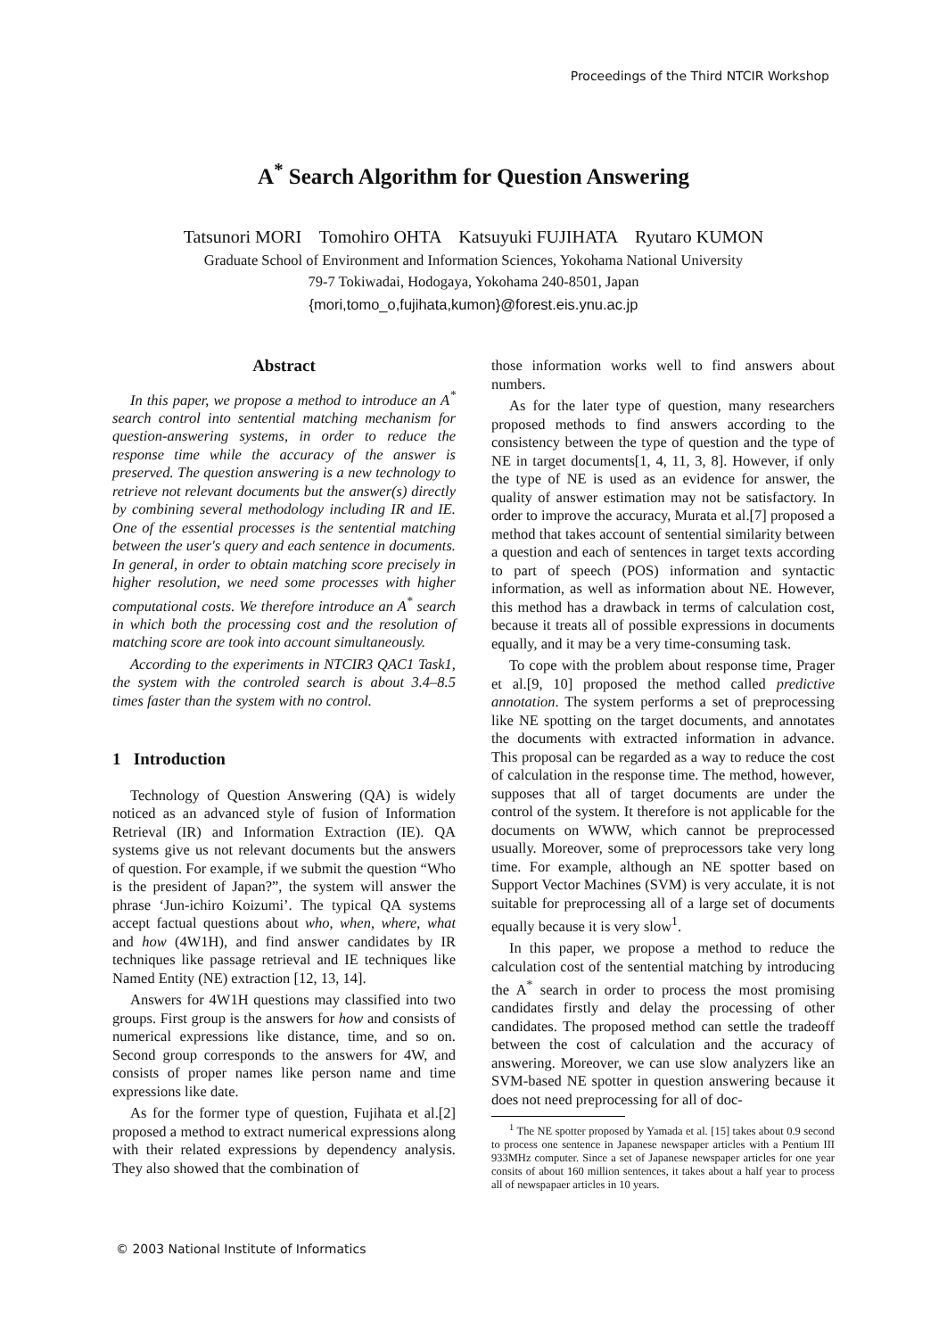Proceedings of the Third NTCIR Workshop
A<sup>*</sup> Search Algorithm for Question Answering
Tatsunori MORI Tomohiro OHTA Katsuyuki FUJIHATA Ryutaro KUMON
Graduate School of Environment and Information Sciences, Yokohama National University
79-7 Tokiwadai, Hodogaya, Yokohama 240-8501, Japan
{mori,tomo_o,fujihata,kumon}@forest.eis.ynu.ac.jp
Abstract
In this paper, we propose a method to introduce an A<sup>*</sup> search control into sentential matching mechanism for question-answering systems, in order to reduce the response time while the accuracy of the answer is preserved. The question answering is a new technology to retrieve not relevant documents but the answer(s) directly by combining several methodology including IR and IE. One of the essential processes is the sentential matching between the user's query and each sentence in documents. In general, in order to obtain matching score precisely in higher resolution, we need some processes with higher computational costs. We therefore introduce an A<sup>*</sup> search in which both the processing cost and the resolution of matching score are took into account simultaneously.
According to the experiments in NTCIR3 QAC1 Task1, the system with the controled search is about 3.4–8.5 times faster than the system with no control.
1 Introduction
Technology of Question Answering (QA) is widely noticed as an advanced style of fusion of Information Retrieval (IR) and Information Extraction (IE). QA systems give us not relevant documents but the answers of question. For example, if we submit the question “Who is the president of Japan?”, the system will answer the phrase ‘Jun-ichiro Koizumi’. The typical QA systems accept factual questions about who, when, where, what and how (4W1H), and find answer candidates by IR techniques like passage retrieval and IE techniques like Named Entity (NE) extraction [12, 13, 14].
Answers for 4W1H questions may classified into two groups. First group is the answers for how and consists of numerical expressions like distance, time, and so on. Second group corresponds to the answers for 4W, and consists of proper names like person name and time expressions like date.
As for the former type of question, Fujihata et al.[2] proposed a method to extract numerical expressions along with their related expressions by dependency analysis. They also showed that the combination of
those information works well to find answers about numbers.
As for the later type of question, many researchers proposed methods to find answers according to the consistency between the type of question and the type of NE in target documents[1, 4, 11, 3, 8]. However, if only the type of NE is used as an evidence for answer, the quality of answer estimation may not be satisfactory. In order to improve the accuracy, Murata et al.[7] proposed a method that takes account of sentential similarity between a question and each of sentences in target texts according to part of speech (POS) information and syntactic information, as well as information about NE. However, this method has a drawback in terms of calculation cost, because it treats all of possible expressions in documents equally, and it may be a very time-consuming task.
To cope with the problem about response time, Prager et al.[9, 10] proposed the method called predictive annotation. The system performs a set of preprocessing like NE spotting on the target documents, and annotates the documents with extracted information in advance. This proposal can be regarded as a way to reduce the cost of calculation in the response time. The method, however, supposes that all of target documents are under the control of the system. It therefore is not applicable for the documents on WWW, which cannot be preprocessed usually. Moreover, some of preprocessors take very long time. For example, although an NE spotter based on Support Vector Machines (SVM) is very acculate, it is not suitable for preprocessing all of a large set of documents equally because it is very slow<sup>1</sup>.
In this paper, we propose a method to reduce the calculation cost of the sentential matching by introducing the A<sup>*</sup> search in order to process the most promising candidates firstly and delay the processing of other candidates. The proposed method can settle the tradeoff between the cost of calculation and the accuracy of answering. Moreover, we can use slow analyzers like an SVM-based NE spotter in question answering because it does not need preprocessing for all of doc-
<sup>1</sup> The NE spotter proposed by Yamada et al. [15] takes about 0.9 second to process one sentence in Japanese newspaper articles with a Pentium III 933MHz computer. Since a set of Japanese newspaper articles for one year consits of about 160 million sentences, it takes about a half year to process all of newspapaer articles in 10 years.
© 2003 National Institute of Informatics